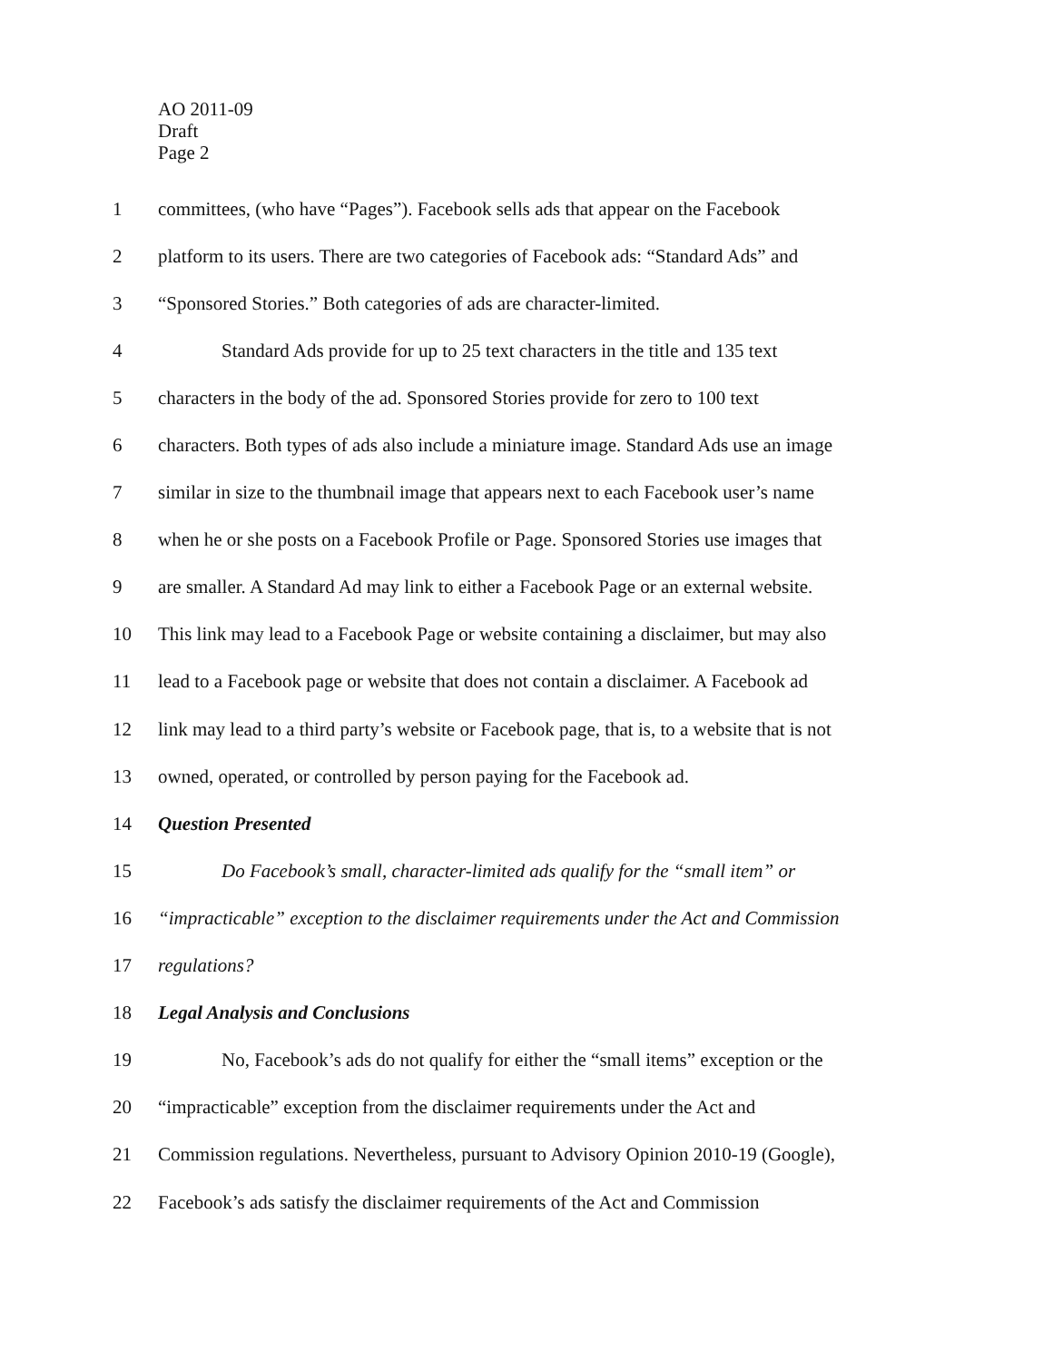AO 2011-09
Draft
Page 2
1 committees, (who have “Pages”). Facebook sells ads that appear on the Facebook
2 platform to its users. There are two categories of Facebook ads: “Standard Ads” and
3 “Sponsored Stories.” Both categories of ads are character-limited.
4 Standard Ads provide for up to 25 text characters in the title and 135 text
5 characters in the body of the ad. Sponsored Stories provide for zero to 100 text
6 characters. Both types of ads also include a miniature image. Standard Ads use an image
7 similar in size to the thumbnail image that appears next to each Facebook user’s name
8 when he or she posts on a Facebook Profile or Page. Sponsored Stories use images that
9 are smaller. A Standard Ad may link to either a Facebook Page or an external website.
10 This link may lead to a Facebook Page or website containing a disclaimer, but may also
11 lead to a Facebook page or website that does not contain a disclaimer. A Facebook ad
12 link may lead to a third party’s website or Facebook page, that is, to a website that is not
13 owned, operated, or controlled by person paying for the Facebook ad.
14 Question Presented
15 Do Facebook’s small, character-limited ads qualify for the “small item” or
16 “impracticable” exception to the disclaimer requirements under the Act and Commission
17 regulations?
18 Legal Analysis and Conclusions
19 No, Facebook’s ads do not qualify for either the “small items” exception or the
20 “impracticable” exception from the disclaimer requirements under the Act and
21 Commission regulations. Nevertheless, pursuant to Advisory Opinion 2010-19 (Google),
22 Facebook’s ads satisfy the disclaimer requirements of the Act and Commission